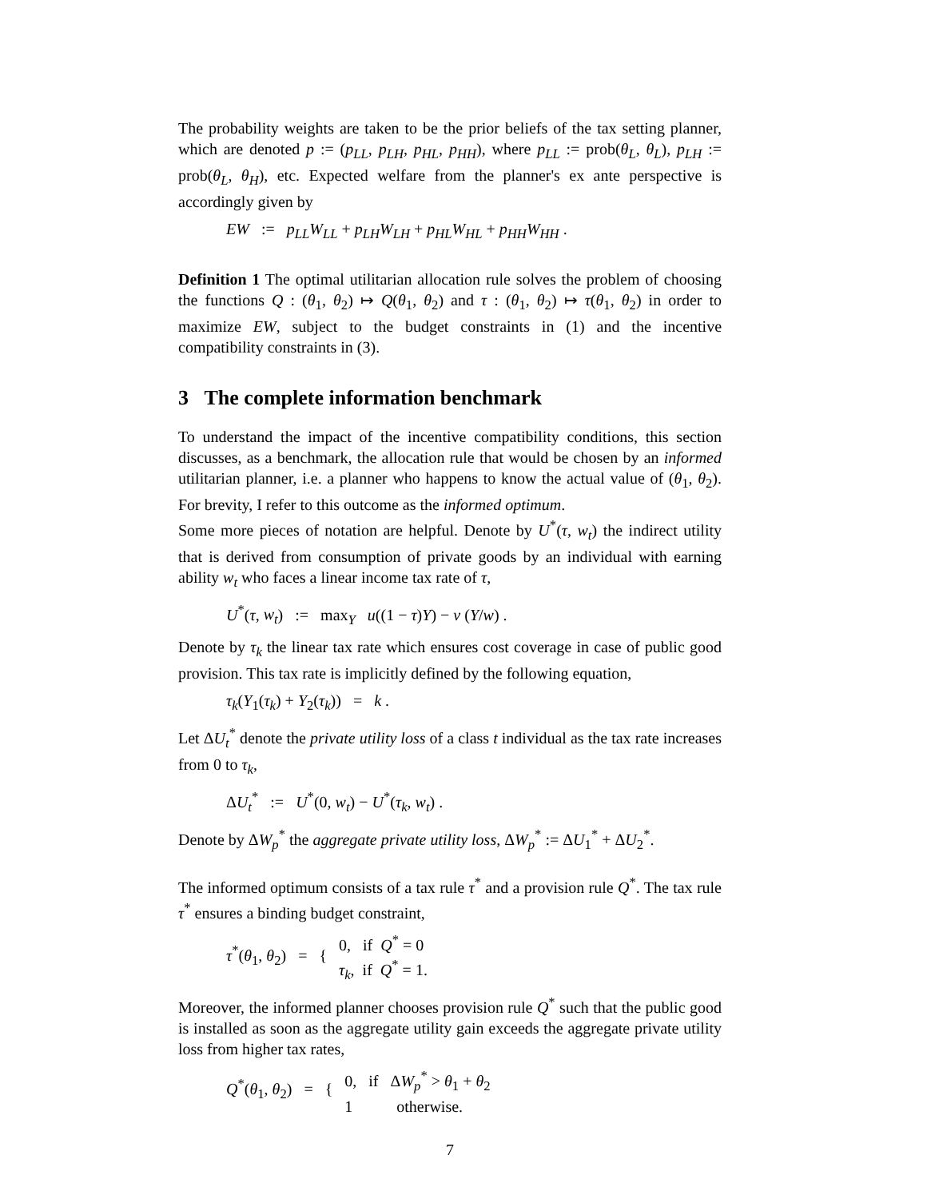The probability weights are taken to be the prior beliefs of the tax setting planner, which are denoted p := (p<sub>LL</sub>, p<sub>LH</sub>, p<sub>HL</sub>, p<sub>HH</sub>), where p<sub>LL</sub> := prob(θ<sub>L</sub>, θ<sub>L</sub>), p<sub>LH</sub> := prob(θ<sub>L</sub>, θ<sub>H</sub>), etc. Expected welfare from the planner's ex ante perspective is accordingly given by
EW := p<sub>LL</sub>W<sub>LL</sub> + p<sub>LH</sub>W<sub>LH</sub> + p<sub>HL</sub>W<sub>HL</sub> + p<sub>HH</sub>W<sub>HH</sub> .
Definition 1 The optimal utilitarian allocation rule solves the problem of choosing the functions Q : (θ<sub>1</sub>, θ<sub>2</sub>) ↦ Q(θ<sub>1</sub>, θ<sub>2</sub>) and τ : (θ<sub>1</sub>, θ<sub>2</sub>) ↦ τ(θ<sub>1</sub>, θ<sub>2</sub>) in order to maximize EW, subject to the budget constraints in (1) and the incentive compatibility constraints in (3).
3 The complete information benchmark
To understand the impact of the incentive compatibility conditions, this section discusses, as a benchmark, the allocation rule that would be chosen by an informed utilitarian planner, i.e. a planner who happens to know the actual value of (θ<sub>1</sub>, θ<sub>2</sub>). For brevity, I refer to this outcome as the informed optimum.
Some more pieces of notation are helpful. Denote by U<sup>*</sup>(τ, w<sub>t</sub>) the indirect utility that is derived from consumption of private goods by an individual with earning ability w<sub>t</sub> who faces a linear income tax rate of τ,
U<sup>*</sup>(τ, w<sub>t</sub>) := max<sub>Y</sub> u((1 − τ)Y) − v (Y/w) .
Denote by τ<sub>k</sub> the linear tax rate which ensures cost coverage in case of public good provision. This tax rate is implicitly defined by the following equation,
τ<sub>k</sub>(Y<sub>1</sub>(τ<sub>k</sub>) + Y<sub>2</sub>(τ<sub>k</sub>)) = k .
Let ΔU<sub>t</sub><sup>*</sup> denote the private utility loss of a class t individual as the tax rate increases from 0 to τ<sub>k</sub>,
ΔU<sub>t</sub><sup>*</sup> := U<sup>*</sup>(0, w<sub>t</sub>) − U<sup>*</sup>(τ<sub>k</sub>, w<sub>t</sub>) .
Denote by ΔW<sub>p</sub><sup>*</sup> the aggregate private utility loss, ΔW<sub>p</sub><sup>*</sup> := ΔU<sub>1</sub><sup>*</sup> + ΔU<sub>2</sub><sup>*</sup>.
The informed optimum consists of a tax rule τ<sup>*</sup> and a provision rule Q<sup>*</sup>. The tax rule τ<sup>*</sup> ensures a binding budget constraint,
τ<sup>*</sup>(θ<sub>1</sub>, θ<sub>2</sub>) = { 0, if Q<sup>*</sup> = 0
τ<sub>k</sub>, if Q<sup>*</sup> = 1.
Moreover, the informed planner chooses provision rule Q<sup>*</sup> such that the public good is installed as soon as the aggregate utility gain exceeds the aggregate private utility loss from higher tax rates,
Q<sup>*</sup>(θ<sub>1</sub>, θ<sub>2</sub>) = { 0, if ΔW<sub>p</sub><sup>*</sup> > θ<sub>1</sub> + θ<sub>2</sub>
1 otherwise.
7